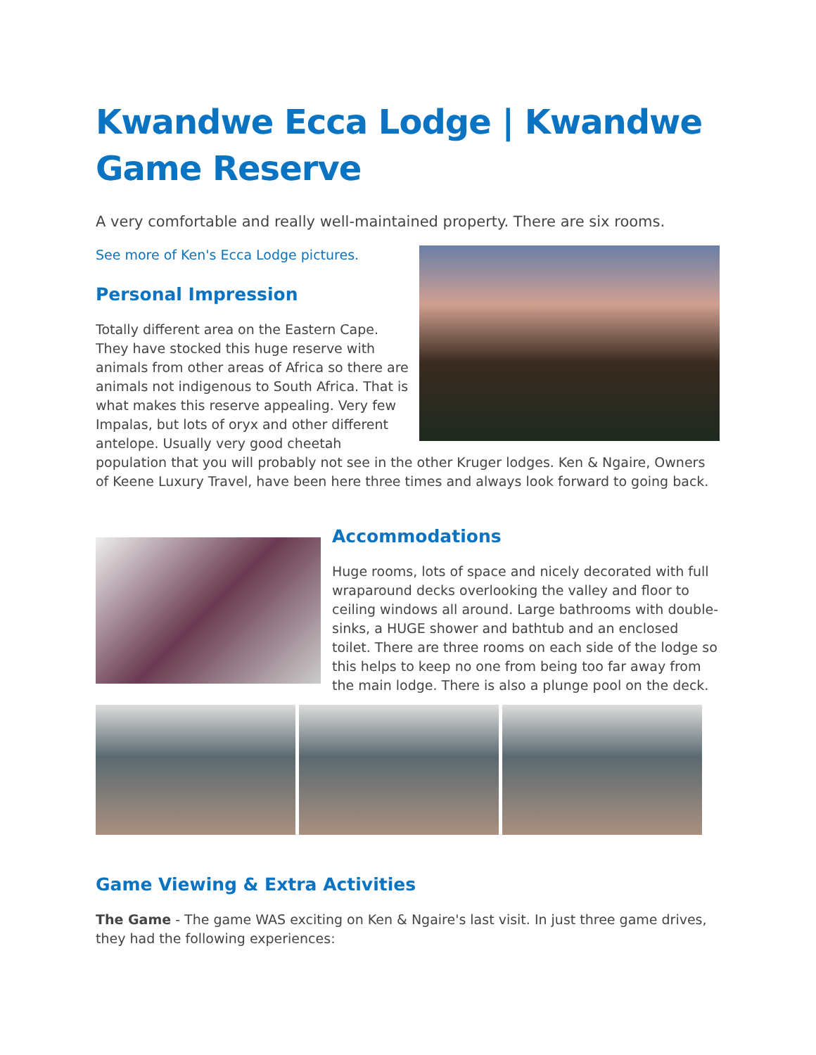Kwandwe Ecca Lodge | Kwandwe Game Reserve
A very comfortable and really well-maintained property. There are six rooms.
See more of Ken's Ecca Lodge pictures.
Personal Impression
Totally different area on the Eastern Cape. They have stocked this huge reserve with animals from other areas of Africa so there are animals not indigenous to South Africa. That is what makes this reserve appealing. Very few Impalas, but lots of oryx and other different antelope. Usually very good cheetah population that you will probably not see in the other Kruger lodges. Ken & Ngaire, Owners of Keene Luxury Travel, have been here three times and always look forward to going back.
Accommodations
Huge rooms, lots of space and nicely decorated with full wraparound decks overlooking the valley and floor to ceiling windows all around. Large bathrooms with double-sinks, a HUGE shower and bathtub and an enclosed toilet. There are three rooms on each side of the lodge so this helps to keep no one from being too far away from the main lodge. There is also a plunge pool on the deck.
Game Viewing & Extra Activities
The Game - The game WAS exciting on Ken & Ngaire's last visit. In just three game drives, they had the following experiences: